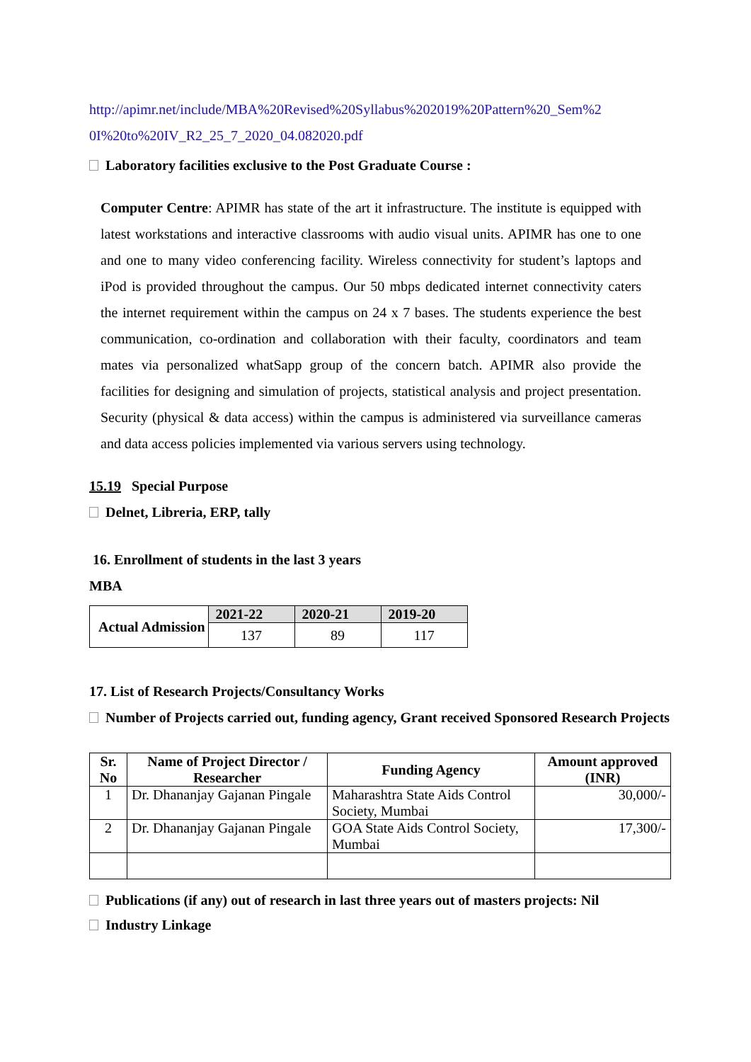http://apimr.net/include/MBA%20Revised%20Syllabus%202019%20Pattern%20_Sem%2
0I%20to%20IV_R2_25_7_2020_04.082020.pdf
Laboratory facilities exclusive to the Post Graduate Course :
Computer Centre: APIMR has state of the art it infrastructure. The institute is equipped with latest workstations and interactive classrooms with audio visual units. APIMR has one to one and one to many video conferencing facility. Wireless connectivity for student’s laptops and iPod is provided throughout the campus. Our 50 mbps dedicated internet connectivity caters the internet requirement within the campus on 24 x 7 bases. The students experience the best communication, co-ordination and collaboration with their faculty, coordinators and team mates via personalized whatSapp group of the concern batch. APIMR also provide the facilities for designing and simulation of projects, statistical analysis and project presentation. Security (physical & data access) within the campus is administered via surveillance cameras and data access policies implemented via various servers using technology.
15.19 Special Purpose
Delnet, Libreria, ERP, tally
16. Enrollment of students in the last 3 years
MBA
| Actual Admission | 2021-22 | 2020-21 | 2019-20 |
| --- | --- | --- | --- |
| | 137 | 89 | 117 |
17. List of Research Projects/Consultancy Works
Number of Projects carried out, funding agency, Grant received Sponsored Research Projects
| Sr. No | Name of Project Director / Researcher | Funding Agency | Amount approved (INR) |
| --- | --- | --- | --- |
| 1 | Dr. Dhananjay Gajanan Pingale | Maharashtra State Aids Control Society, Mumbai | 30,000/- |
| 2 | Dr. Dhananjay Gajanan Pingale | GOA State Aids Control Society, Mumbai | 17,300/- |
Publications (if any) out of research in last three years out of masters projects: Nil
Industry Linkage